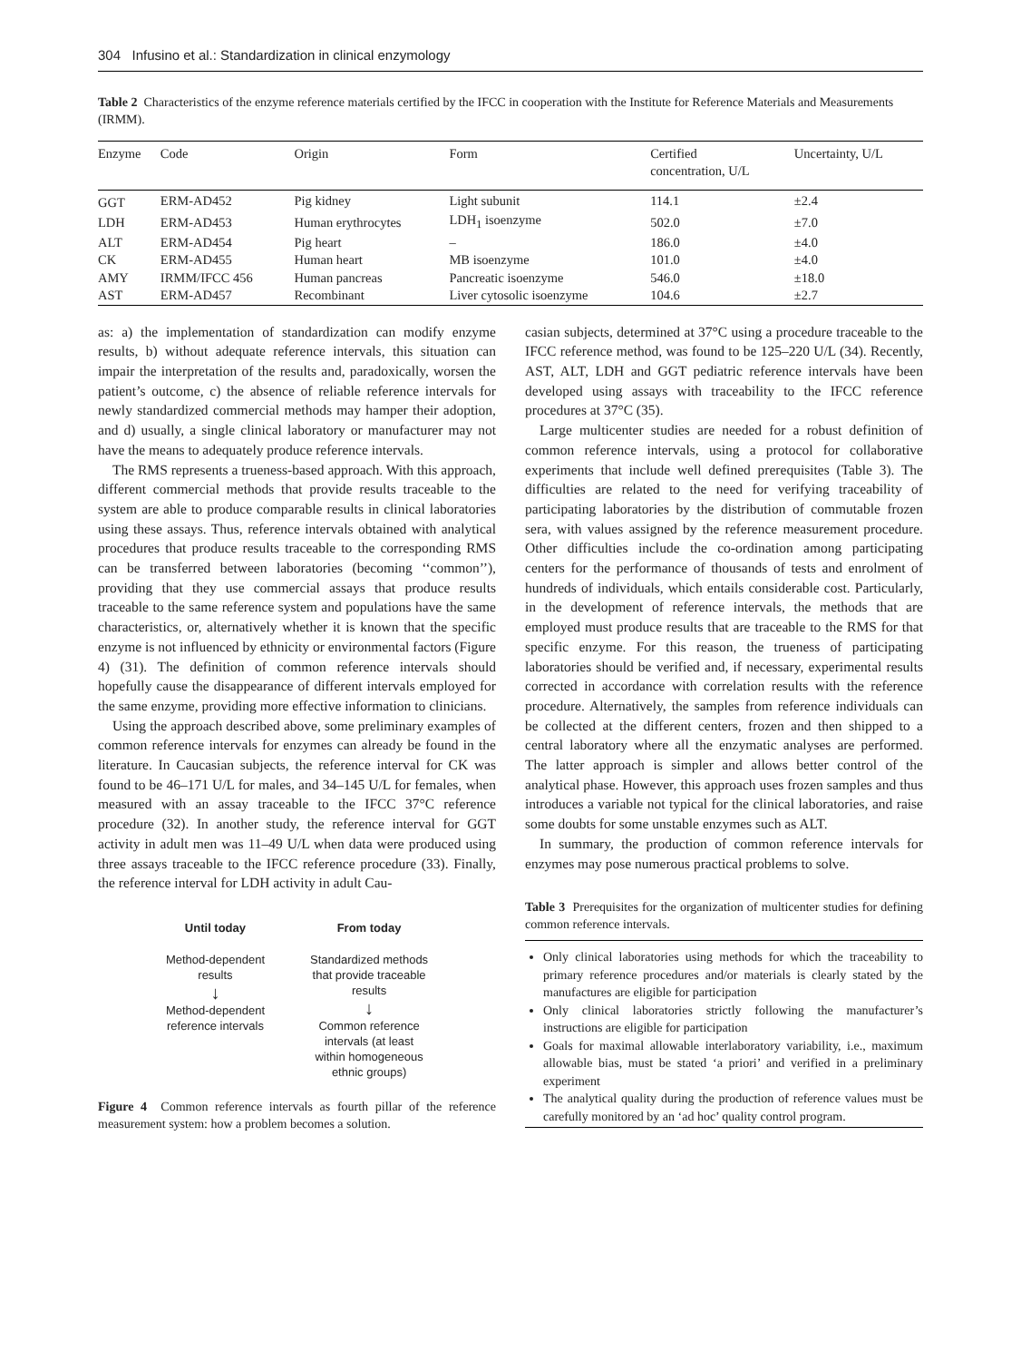304 Infusino et al.: Standardization in clinical enzymology
Table 2 Characteristics of the enzyme reference materials certified by the IFCC in cooperation with the Institute for Reference Materials and Measurements (IRMM).
| Enzyme | Code | Origin | Form | Certified concentration, U/L | Uncertainty, U/L |
| --- | --- | --- | --- | --- | --- |
| GGT | ERM-AD452 | Pig kidney | Light subunit | 114.1 | ±2.4 |
| LDH | ERM-AD453 | Human erythrocytes | LDH<sub>1</sub> isoenzyme | 502.0 | ±7.0 |
| ALT | ERM-AD454 | Pig heart | – | 186.0 | ±4.0 |
| CK | ERM-AD455 | Human heart | MB isoenzyme | 101.0 | ±4.0 |
| AMY | IRMM/IFCC 456 | Human pancreas | Pancreatic isoenzyme | 546.0 | ±18.0 |
| AST | ERM-AD457 | Recombinant | Liver cytosolic isoenzyme | 104.6 | ±2.7 |
as: a) the implementation of standardization can modify enzyme results, b) without adequate reference intervals, this situation can impair the interpretation of the results and, paradoxically, worsen the patient’s outcome, c) the absence of reliable reference intervals for newly standardized commercial methods may hamper their adoption, and d) usually, a single clinical laboratory or manufacturer may not have the means to adequately produce reference intervals.
The RMS represents a trueness-based approach. With this approach, different commercial methods that provide results traceable to the system are able to produce comparable results in clinical laboratories using these assays. Thus, reference intervals obtained with analytical procedures that produce results traceable to the corresponding RMS can be transferred between laboratories (becoming ‘‘common’’), providing that they use commercial assays that produce results traceable to the same reference system and populations have the same characteristics, or, alternatively whether it is known that the specific enzyme is not influenced by ethnicity or environmental factors (Figure 4) (31). The definition of common reference intervals should hopefully cause the disappearance of different intervals employed for the same enzyme, providing more effective information to clinicians.
Using the approach described above, some preliminary examples of common reference intervals for enzymes can already be found in the literature. In Caucasian subjects, the reference interval for CK was found to be 46–171 U/L for males, and 34–145 U/L for females, when measured with an assay traceable to the IFCC 37°C reference procedure (32). In another study, the reference interval for GGT activity in adult men was 11–49 U/L when data were produced using three assays traceable to the IFCC reference procedure (33). Finally, the reference interval for LDH activity in adult Cau-
Until today
Method-dependent
results
↓
Method-dependent
reference intervals
From today
Standardized methods
that provide traceable
results
↓
Common reference
intervals (at least
within homogeneous
ethnic groups)
Figure 4 Common reference intervals as fourth pillar of the reference measurement system: how a problem becomes a solution.
casian subjects, determined at 37°C using a procedure traceable to the IFCC reference method, was found to be 125–220 U/L (34). Recently, AST, ALT, LDH and GGT pediatric reference intervals have been developed using assays with traceability to the IFCC reference procedures at 37°C (35).
Large multicenter studies are needed for a robust definition of common reference intervals, using a protocol for collaborative experiments that include well defined prerequisites (Table 3). The difficulties are related to the need for verifying traceability of participating laboratories by the distribution of commutable frozen sera, with values assigned by the reference measurement procedure. Other difficulties include the co-ordination among participating centers for the performance of thousands of tests and enrolment of hundreds of individuals, which entails considerable cost. Particularly, in the development of reference intervals, the methods that are employed must produce results that are traceable to the RMS for that specific enzyme. For this reason, the trueness of participating laboratories should be verified and, if necessary, experimental results corrected in accordance with correlation results with the reference procedure. Alternatively, the samples from reference individuals can be collected at the different centers, frozen and then shipped to a central laboratory where all the enzymatic analyses are performed. The latter approach is simpler and allows better control of the analytical phase. However, this approach uses frozen samples and thus introduces a variable not typical for the clinical laboratories, and raise some doubts for some unstable enzymes such as ALT.
In summary, the production of common reference intervals for enzymes may pose numerous practical problems to solve.
Table 3 Prerequisites for the organization of multicenter studies for defining common reference intervals.
Only clinical laboratories using methods for which the traceability to primary reference procedures and/or materials is clearly stated by the manufactures are eligible for participation
Only clinical laboratories strictly following the manufacturer’s instructions are eligible for participation
Goals for maximal allowable interlaboratory variability, i.e., maximum allowable bias, must be stated ‘a priori’ and verified in a preliminary experiment
The analytical quality during the production of reference values must be carefully monitored by an ‘ad hoc’ quality control program.